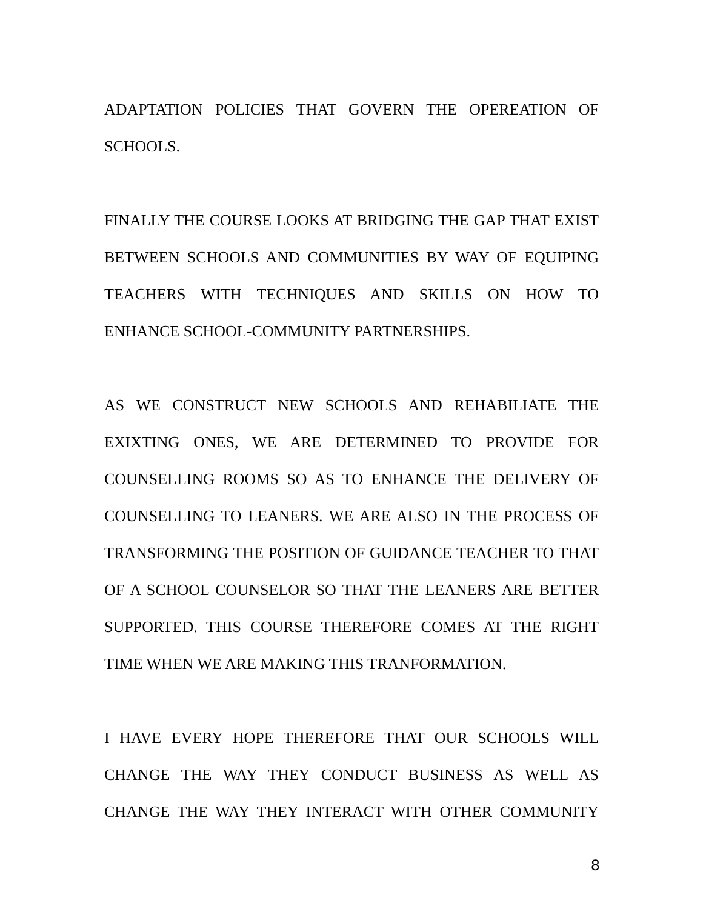ADAPTATION POLICIES THAT GOVERN THE OPEREATION OF SCHOOLS.
FINALLY THE COURSE LOOKS AT BRIDGING THE GAP THAT EXIST BETWEEN SCHOOLS AND COMMUNITIES BY WAY OF EQUIPING TEACHERS WITH TECHNIQUES AND SKILLS ON HOW TO ENHANCE SCHOOL-COMMUNITY PARTNERSHIPS.
AS WE CONSTRUCT NEW SCHOOLS AND REHABILIATE THE EXIXTING ONES, WE ARE DETERMINED TO PROVIDE FOR COUNSELLING ROOMS SO AS TO ENHANCE THE DELIVERY OF COUNSELLING TO LEANERS. WE ARE ALSO IN THE PROCESS OF TRANSFORMING THE POSITION OF GUIDANCE TEACHER TO THAT OF A SCHOOL COUNSELOR SO THAT THE LEANERS ARE BETTER SUPPORTED. THIS COURSE THEREFORE COMES AT THE RIGHT TIME WHEN WE ARE MAKING THIS TRANFORMATION.
I HAVE EVERY HOPE THEREFORE THAT OUR SCHOOLS WILL CHANGE THE WAY THEY CONDUCT BUSINESS AS WELL AS CHANGE THE WAY THEY INTERACT WITH OTHER COMMUNITY
8